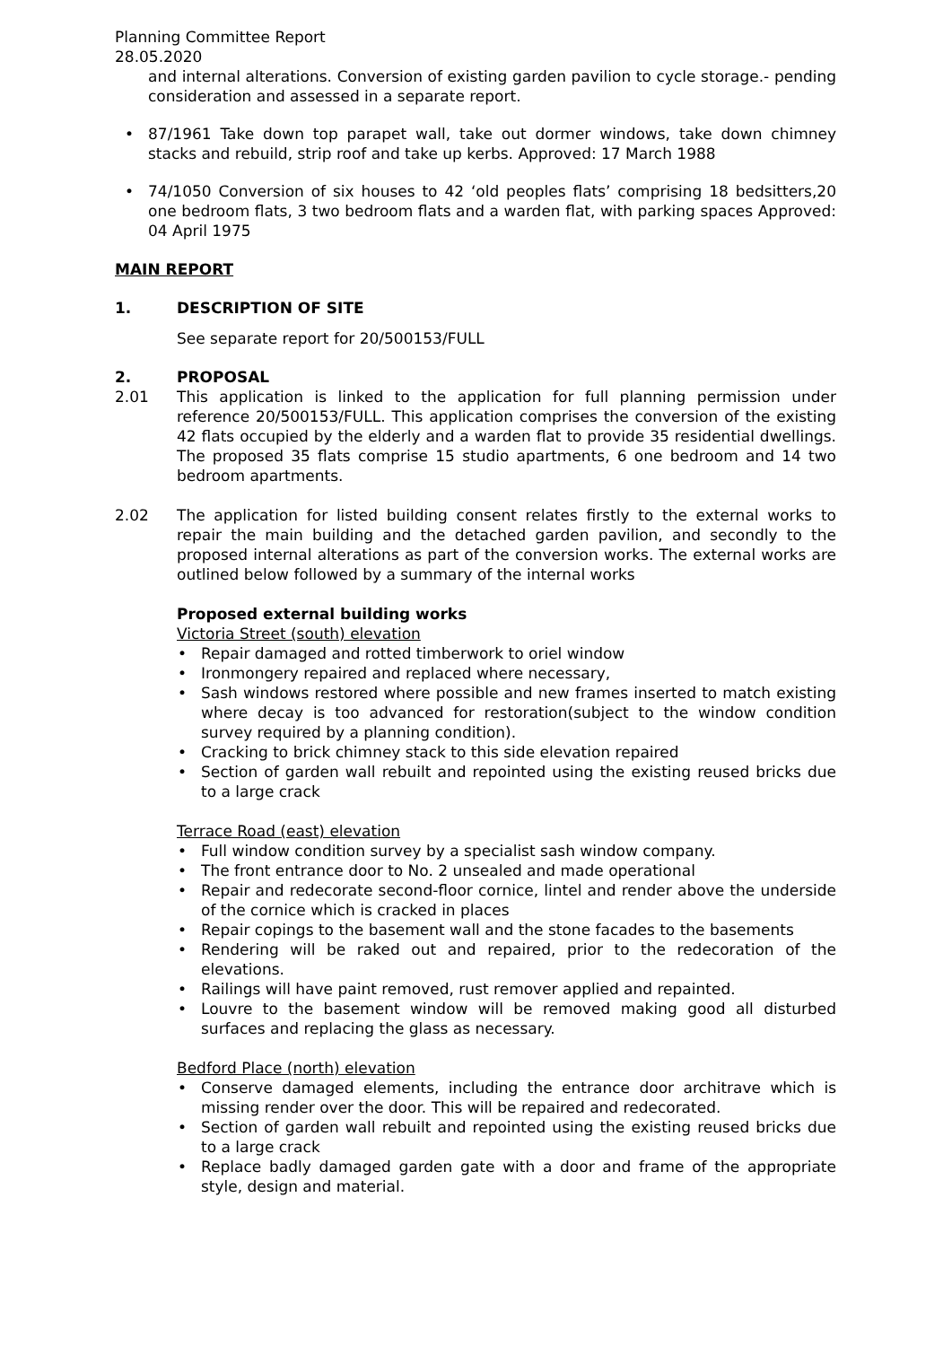Planning Committee Report
28.05.2020
and internal alterations. Conversion of existing garden pavilion to cycle storage.- pending consideration and assessed in a separate report.
• 87/1961 Take down top parapet wall, take out dormer windows, take down chimney stacks and rebuild, strip roof and take up kerbs. Approved: 17 March 1988
• 74/1050 Conversion of six houses to 42 ‘old peoples flats’ comprising 18 bedsitters,20 one bedroom flats, 3 two bedroom flats and a warden flat, with parking spaces Approved: 04 April 1975
MAIN REPORT
1. DESCRIPTION OF SITE
See separate report for 20/500153/FULL
2. PROPOSAL
2.01 This application is linked to the application for full planning permission under reference 20/500153/FULL. This application comprises the conversion of the existing 42 flats occupied by the elderly and a warden flat to provide 35 residential dwellings. The proposed 35 flats comprise 15 studio apartments, 6 one bedroom and 14 two bedroom apartments.
2.02 The application for listed building consent relates firstly to the external works to repair the main building and the detached garden pavilion, and secondly to the proposed internal alterations as part of the conversion works. The external works are outlined below followed by a summary of the internal works
Proposed external building works
Victoria Street (south) elevation
• Repair damaged and rotted timberwork to oriel window
• Ironmongery repaired and replaced where necessary,
• Sash windows restored where possible and new frames inserted to match existing where decay is too advanced for restoration(subject to the window condition survey required by a planning condition).
• Cracking to brick chimney stack to this side elevation repaired
• Section of garden wall rebuilt and repointed using the existing reused bricks due to a large crack
Terrace Road (east) elevation
• Full window condition survey by a specialist sash window company.
• The front entrance door to No. 2 unsealed and made operational
• Repair and redecorate second-floor cornice, lintel and render above the underside of the cornice which is cracked in places
• Repair copings to the basement wall and the stone facades to the basements
• Rendering will be raked out and repaired, prior to the redecoration of the elevations.
• Railings will have paint removed, rust remover applied and repainted.
• Louvre to the basement window will be removed making good all disturbed surfaces and replacing the glass as necessary.
Bedford Place (north) elevation
• Conserve damaged elements, including the entrance door architrave which is missing render over the door. This will be repaired and redecorated.
• Section of garden wall rebuilt and repointed using the existing reused bricks due to a large crack
• Replace badly damaged garden gate with a door and frame of the appropriate style, design and material.